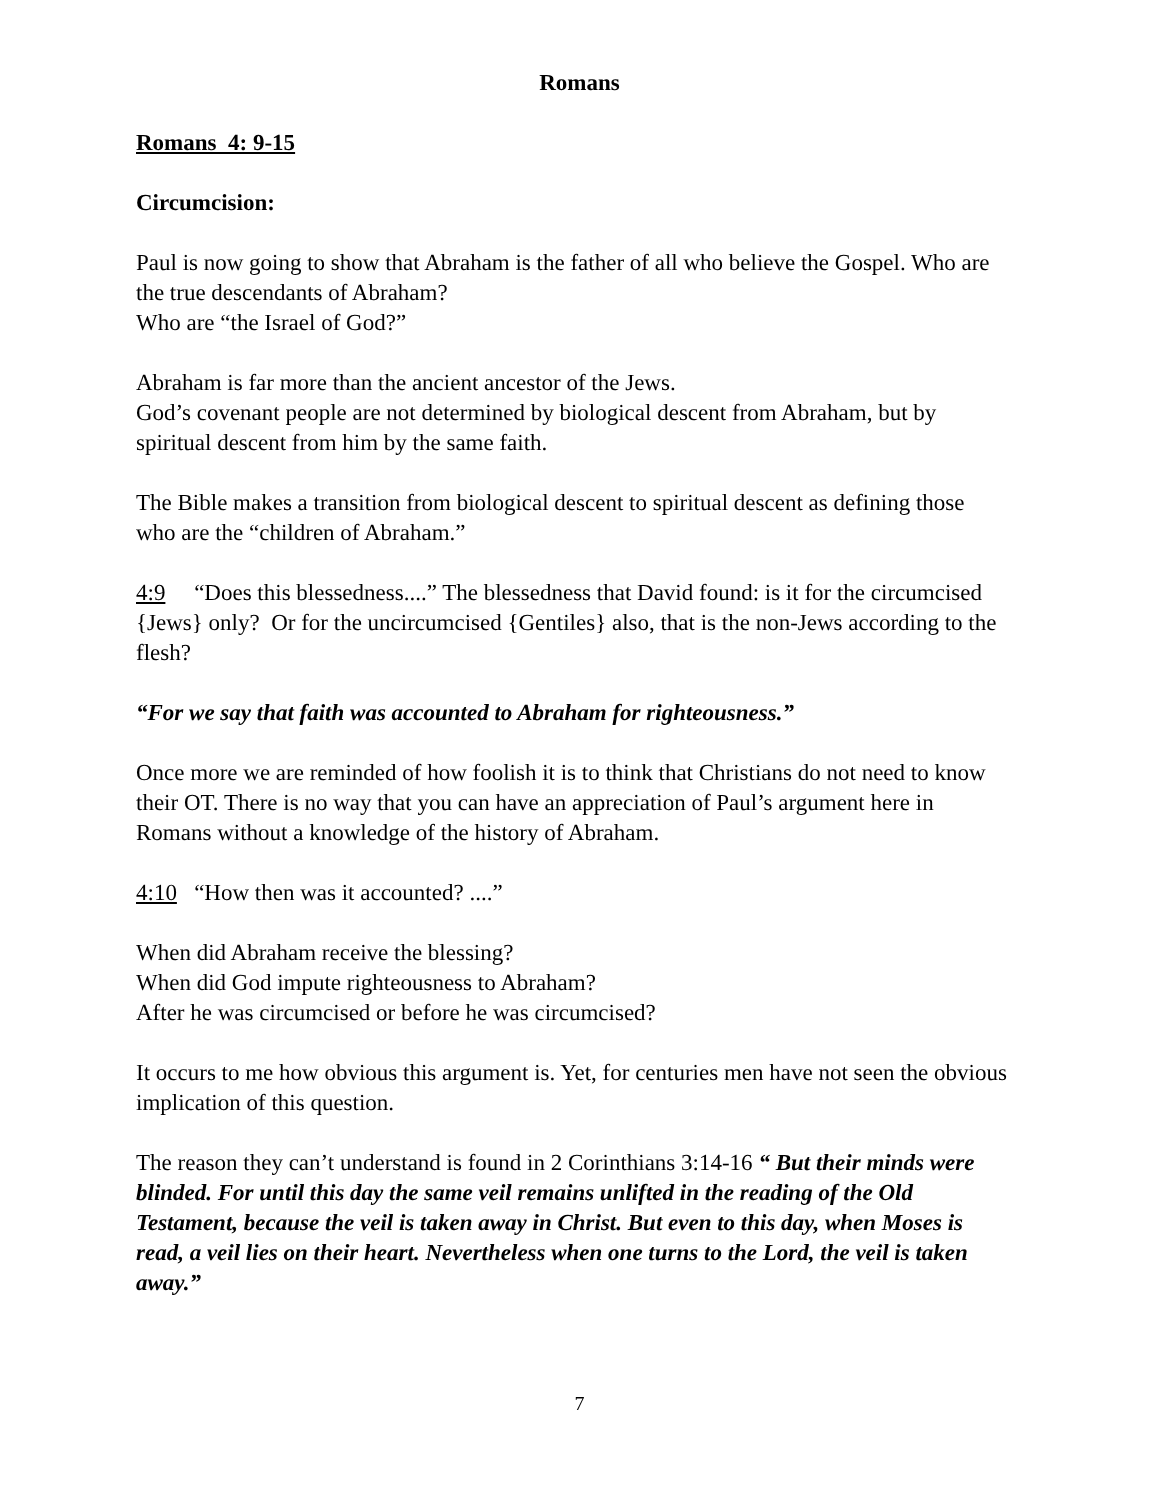Romans
Romans 4: 9-15
Circumcision:
Paul is now going to show that Abraham is the father of all who believe the Gospel. Who are the true descendants of Abraham?
Who are “the Israel of God?”
Abraham is far more than the ancient ancestor of the Jews.
God’s covenant people are not determined by biological descent from Abraham, but by spiritual descent from him by the same faith.
The Bible makes a transition from biological descent to spiritual descent as defining those who are the “children of Abraham.”
4:9 “Does this blessedness....” The blessedness that David found: is it for the circumcised {Jews} only? Or for the uncircumcised {Gentiles} also, that is the non-Jews according to the flesh?
“For we say that faith was accounted to Abraham for righteousness.”
Once more we are reminded of how foolish it is to think that Christians do not need to know their OT. There is no way that you can have an appreciation of Paul’s argument here in Romans without a knowledge of the history of Abraham.
4:10 “How then was it accounted? ....”
When did Abraham receive the blessing?
When did God impute righteousness to Abraham?
After he was circumcised or before he was circumcised?
It occurs to me how obvious this argument is. Yet, for centuries men have not seen the obvious implication of this question.
The reason they can’t understand is found in 2 Corinthians 3:14-16 “ But their minds were blinded. For until this day the same veil remains unlifted in the reading of the Old Testament, because the veil is taken away in Christ. But even to this day, when Moses is read, a veil lies on their heart. Nevertheless when one turns to the Lord, the veil is taken away.”
7